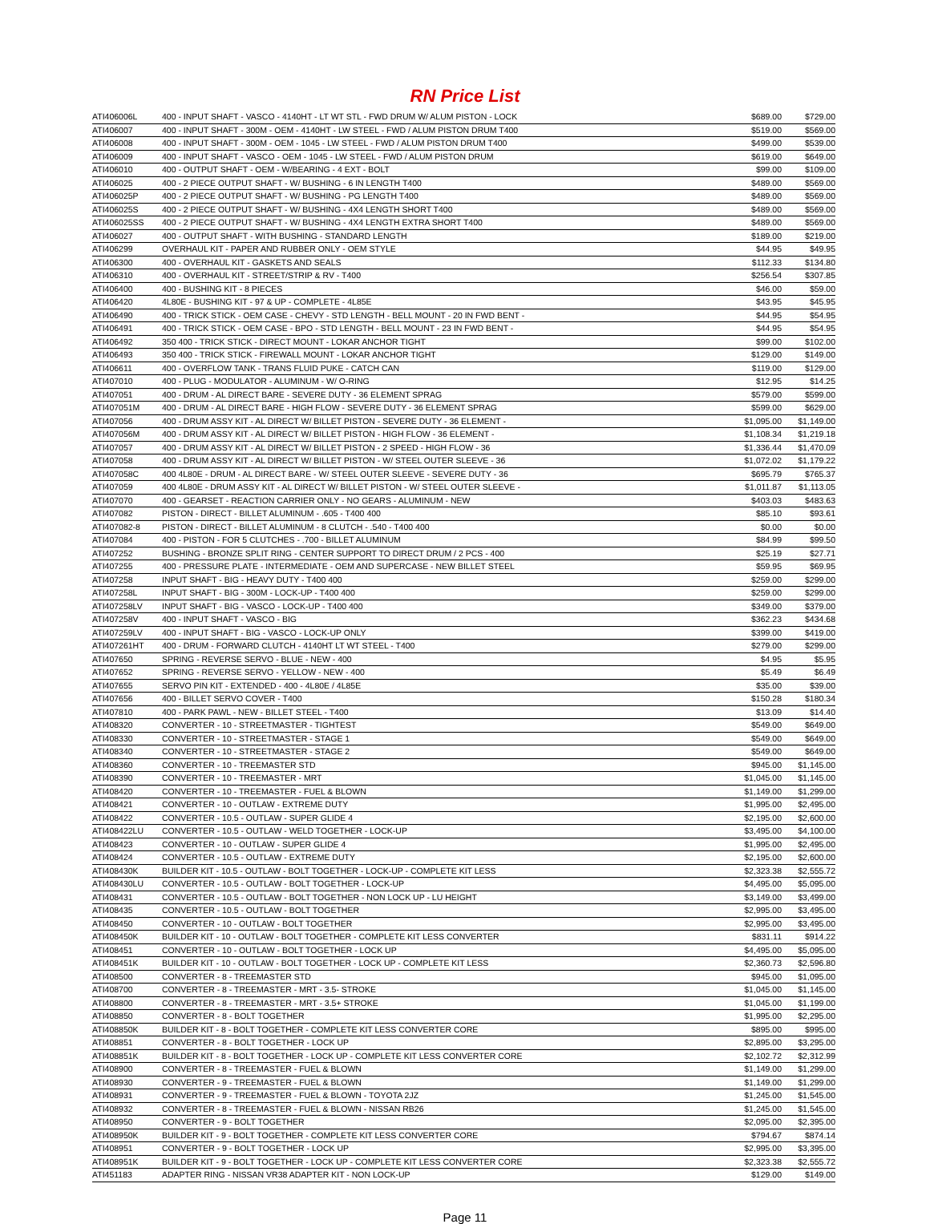RN Price List
| ATI406006L | 400 - INPUT SHAFT - VASCO - 4140HT - LT WT STL - FWD DRUM W/ ALUM PISTON - LOCK | $689.00 | $729.00 |
| ATI406007 | 400 - INPUT SHAFT - 300M - OEM - 4140HT - LW STEEL - FWD / ALUM PISTON DRUM T400 | $519.00 | $569.00 |
| ATI406008 | 400 - INPUT SHAFT - 300M - OEM - 1045 - LW STEEL - FWD / ALUM PISTON DRUM T400 | $499.00 | $539.00 |
| ATI406009 | 400 - INPUT SHAFT - VASCO - OEM - 1045 - LW STEEL - FWD / ALUM PISTON DRUM | $619.00 | $649.00 |
| ATI406010 | 400 - OUTPUT SHAFT - OEM - W/BEARING - 4 EXT - BOLT | $99.00 | $109.00 |
| ATI406025 | 400 - 2 PIECE OUTPUT SHAFT - W/ BUSHING - 6 IN LENGTH T400 | $489.00 | $569.00 |
| ATI406025P | 400 - 2 PIECE OUTPUT SHAFT - W/ BUSHING - PG LENGTH T400 | $489.00 | $569.00 |
| ATI406025S | 400 - 2 PIECE OUTPUT SHAFT - W/ BUSHING - 4X4 LENGTH SHORT T400 | $489.00 | $569.00 |
| ATI406025SS | 400 - 2 PIECE OUTPUT SHAFT - W/ BUSHING - 4X4 LENGTH EXTRA SHORT T400 | $489.00 | $569.00 |
| ATI406027 | 400 - OUTPUT SHAFT - WITH BUSHING - STANDARD LENGTH | $189.00 | $219.00 |
| ATI406299 | OVERHAUL KIT - PAPER AND RUBBER ONLY - OEM STYLE | $44.95 | $49.95 |
| ATI406300 | 400 - OVERHAUL KIT - GASKETS AND SEALS | $112.33 | $134.80 |
| ATI406310 | 400 - OVERHAUL KIT - STREET/STRIP & RV - T400 | $256.54 | $307.85 |
| ATI406400 | 400 - BUSHING KIT - 8 PIECES | $46.00 | $59.00 |
| ATI406420 | 4L80E - BUSHING KIT - 97 & UP - COMPLETE - 4L85E | $43.95 | $45.95 |
| ATI406490 | 400 - TRICK STICK - OEM CASE - CHEVY - STD LENGTH - BELL MOUNT - 20 IN FWD BENT - | $44.95 | $54.95 |
| ATI406491 | 400 - TRICK STICK - OEM CASE - BPO - STD LENGTH - BELL MOUNT - 23 IN FWD BENT - | $44.95 | $54.95 |
| ATI406492 | 350 400 - TRICK STICK - DIRECT MOUNT - LOKAR ANCHOR TIGHT | $99.00 | $102.00 |
| ATI406493 | 350 400 - TRICK STICK - FIREWALL MOUNT - LOKAR ANCHOR TIGHT | $129.00 | $149.00 |
| ATI406611 | 400 - OVERFLOW TANK - TRANS FLUID PUKE - CATCH CAN | $119.00 | $129.00 |
| ATI407010 | 400 - PLUG - MODULATOR - ALUMINUM - W/ O-RING | $12.95 | $14.25 |
| ATI407051 | 400 - DRUM - AL DIRECT BARE - SEVERE DUTY - 36 ELEMENT SPRAG | $579.00 | $599.00 |
| ATI407051M | 400 - DRUM - AL DIRECT BARE - HIGH FLOW - SEVERE DUTY - 36 ELEMENT SPRAG | $599.00 | $629.00 |
| ATI407056 | 400 - DRUM ASSY KIT - AL DIRECT W/ BILLET PISTON - SEVERE DUTY - 36 ELEMENT - | $1,095.00 | $1,149.00 |
| ATI407056M | 400 - DRUM ASSY KIT - AL DIRECT W/ BILLET PISTON - HIGH FLOW - 36 ELEMENT - | $1,108.34 | $1,219.18 |
| ATI407057 | 400 - DRUM ASSY KIT - AL DIRECT W/ BILLET PISTON - 2 SPEED - HIGH FLOW - 36 | $1,336.44 | $1,470.09 |
| ATI407058 | 400 - DRUM ASSY KIT - AL DIRECT W/ BILLET PISTON - W/ STEEL OUTER SLEEVE - 36 | $1,072.02 | $1,179.22 |
| ATI407058C | 400 4L80E - DRUM - AL DIRECT BARE - W/ STEEL OUTER SLEEVE - SEVERE DUTY - 36 | $695.79 | $765.37 |
| ATI407059 | 400 4L80E - DRUM ASSY KIT - AL DIRECT W/ BILLET PISTON - W/ STEEL OUTER SLEEVE - | $1,011.87 | $1,113.05 |
| ATI407070 | 400 - GEARSET - REACTION CARRIER ONLY - NO GEARS - ALUMINUM - NEW | $403.03 | $483.63 |
| ATI407082 | PISTON - DIRECT - BILLET ALUMINUM - .605 - T400 400 | $85.10 | $93.61 |
| ATI407082-8 | PISTON - DIRECT - BILLET ALUMINUM - 8 CLUTCH - .540 - T400 400 | $0.00 | $0.00 |
| ATI407084 | 400 - PISTON - FOR 5 CLUTCHES - .700 - BILLET ALUMINUM | $84.99 | $99.50 |
| ATI407252 | BUSHING - BRONZE SPLIT RING - CENTER SUPPORT TO DIRECT DRUM / 2 PCS - 400 | $25.19 | $27.71 |
| ATI407255 | 400 - PRESSURE PLATE - INTERMEDIATE - OEM AND SUPERCASE - NEW BILLET STEEL | $59.95 | $69.95 |
| ATI407258 | INPUT SHAFT - BIG - HEAVY DUTY - T400 400 | $259.00 | $299.00 |
| ATI407258L | INPUT SHAFT - BIG - 300M - LOCK-UP - T400 400 | $259.00 | $299.00 |
| ATI407258LV | INPUT SHAFT - BIG - VASCO - LOCK-UP - T400 400 | $349.00 | $379.00 |
| ATI407258V | 400 - INPUT SHAFT - VASCO - BIG | $362.23 | $434.68 |
| ATI407259LV | 400 - INPUT SHAFT - BIG - VASCO - LOCK-UP ONLY | $399.00 | $419.00 |
| ATI407261HT | 400 - DRUM - FORWARD CLUTCH - 4140HT LT WT STEEL - T400 | $279.00 | $299.00 |
| ATI407650 | SPRING - REVERSE SERVO - BLUE - NEW - 400 | $4.95 | $5.95 |
| ATI407652 | SPRING - REVERSE SERVO - YELLOW - NEW - 400 | $5.49 | $6.49 |
| ATI407655 | SERVO PIN KIT - EXTENDED - 400 - 4L80E / 4L85E | $35.00 | $39.00 |
| ATI407656 | 400 - BILLET SERVO COVER - T400 | $150.28 | $180.34 |
| ATI407810 | 400 - PARK PAWL - NEW - BILLET STEEL - T400 | $13.09 | $14.40 |
| ATI408320 | CONVERTER - 10 - STREETMASTER - TIGHTEST | $549.00 | $649.00 |
| ATI408330 | CONVERTER - 10 - STREETMASTER - STAGE 1 | $549.00 | $649.00 |
| ATI408340 | CONVERTER - 10 - STREETMASTER - STAGE 2 | $549.00 | $649.00 |
| ATI408360 | CONVERTER - 10 - TREEMASTER STD | $945.00 | $1,145.00 |
| ATI408390 | CONVERTER - 10 - TREEMASTER - MRT | $1,045.00 | $1,145.00 |
| ATI408420 | CONVERTER - 10 - TREEMASTER - FUEL & BLOWN | $1,149.00 | $1,299.00 |
| ATI408421 | CONVERTER - 10 - OUTLAW - EXTREME DUTY | $1,995.00 | $2,495.00 |
| ATI408422 | CONVERTER - 10.5 - OUTLAW - SUPER GLIDE 4 | $2,195.00 | $2,600.00 |
| ATI408422LU | CONVERTER - 10.5 - OUTLAW - WELD TOGETHER - LOCK-UP | $3,495.00 | $4,100.00 |
| ATI408423 | CONVERTER - 10 - OUTLAW - SUPER GLIDE 4 | $1,995.00 | $2,495.00 |
| ATI408424 | CONVERTER - 10.5 - OUTLAW - EXTREME DUTY | $2,195.00 | $2,600.00 |
| ATI408430K | BUILDER KIT - 10.5 - OUTLAW - BOLT TOGETHER - LOCK-UP - COMPLETE KIT LESS | $2,323.38 | $2,555.72 |
| ATI408430LU | CONVERTER - 10.5 - OUTLAW - BOLT TOGETHER - LOCK-UP | $4,495.00 | $5,095.00 |
| ATI408431 | CONVERTER - 10.5 - OUTLAW - BOLT TOGETHER - NON LOCK UP - LU HEIGHT | $3,149.00 | $3,499.00 |
| ATI408435 | CONVERTER - 10.5 - OUTLAW - BOLT TOGETHER | $2,995.00 | $3,495.00 |
| ATI408450 | CONVERTER - 10 - OUTLAW - BOLT TOGETHER | $2,995.00 | $3,495.00 |
| ATI408450K | BUILDER KIT - 10 - OUTLAW - BOLT TOGETHER - COMPLETE KIT LESS CONVERTER | $831.11 | $914.22 |
| ATI408451 | CONVERTER - 10 - OUTLAW - BOLT TOGETHER - LOCK UP | $4,495.00 | $5,095.00 |
| ATI408451K | BUILDER KIT - 10 - OUTLAW - BOLT TOGETHER - LOCK UP - COMPLETE KIT LESS | $2,360.73 | $2,596.80 |
| ATI408500 | CONVERTER - 8 - TREEMASTER STD | $945.00 | $1,095.00 |
| ATI408700 | CONVERTER - 8 - TREEMASTER - MRT - 3.5- STROKE | $1,045.00 | $1,145.00 |
| ATI408800 | CONVERTER - 8 - TREEMASTER - MRT - 3.5+ STROKE | $1,045.00 | $1,199.00 |
| ATI408850 | CONVERTER - 8 - BOLT TOGETHER | $1,995.00 | $2,295.00 |
| ATI408850K | BUILDER KIT - 8 - BOLT TOGETHER - COMPLETE KIT LESS CONVERTER CORE | $895.00 | $995.00 |
| ATI408851 | CONVERTER - 8 - BOLT TOGETHER - LOCK UP | $2,895.00 | $3,295.00 |
| ATI408851K | BUILDER KIT - 8 - BOLT TOGETHER - LOCK UP - COMPLETE KIT LESS CONVERTER CORE | $2,102.72 | $2,312.99 |
| ATI408900 | CONVERTER - 8 - TREEMASTER - FUEL & BLOWN | $1,149.00 | $1,299.00 |
| ATI408930 | CONVERTER - 9 - TREEMASTER - FUEL & BLOWN | $1,149.00 | $1,299.00 |
| ATI408931 | CONVERTER - 9 - TREEMASTER - FUEL & BLOWN - TOYOTA 2JZ | $1,245.00 | $1,545.00 |
| ATI408932 | CONVERTER - 8 - TREEMASTER - FUEL & BLOWN - NISSAN RB26 | $1,245.00 | $1,545.00 |
| ATI408950 | CONVERTER - 9 - BOLT TOGETHER | $2,095.00 | $2,395.00 |
| ATI408950K | BUILDER KIT - 9 - BOLT TOGETHER - COMPLETE KIT LESS CONVERTER CORE | $794.67 | $874.14 |
| ATI408951 | CONVERTER - 9 - BOLT TOGETHER - LOCK UP | $2,995.00 | $3,395.00 |
| ATI408951K | BUILDER KIT - 9 - BOLT TOGETHER - LOCK UP - COMPLETE KIT LESS CONVERTER CORE | $2,323.38 | $2,555.72 |
| ATI451183 | ADAPTER RING - NISSAN VR38 ADAPTER KIT - NON LOCK-UP | $129.00 | $149.00 |
Page 11